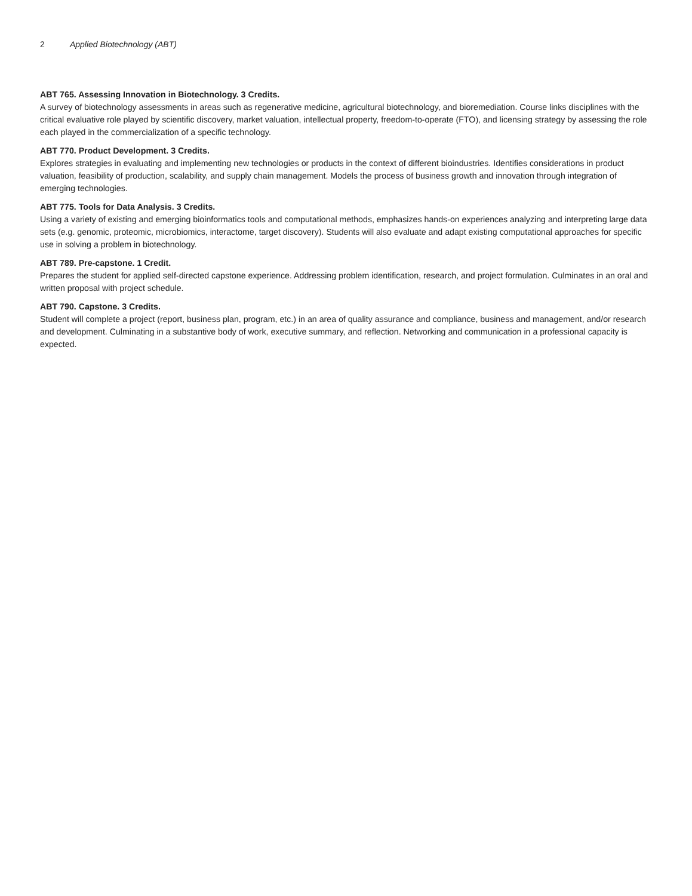2 Applied Biotechnology (ABT)
ABT 765. Assessing Innovation in Biotechnology. 3 Credits.
A survey of biotechnology assessments in areas such as regenerative medicine, agricultural biotechnology, and bioremediation. Course links disciplines with the critical evaluative role played by scientific discovery, market valuation, intellectual property, freedom-to-operate (FTO), and licensing strategy by assessing the role each played in the commercialization of a specific technology.
ABT 770. Product Development. 3 Credits.
Explores strategies in evaluating and implementing new technologies or products in the context of different bioindustries. Identifies considerations in product valuation, feasibility of production, scalability, and supply chain management. Models the process of business growth and innovation through integration of emerging technologies.
ABT 775. Tools for Data Analysis. 3 Credits.
Using a variety of existing and emerging bioinformatics tools and computational methods, emphasizes hands-on experiences analyzing and interpreting large data sets (e.g. genomic, proteomic, microbiomics, interactome, target discovery). Students will also evaluate and adapt existing computational approaches for specific use in solving a problem in biotechnology.
ABT 789. Pre-capstone. 1 Credit.
Prepares the student for applied self-directed capstone experience. Addressing problem identification, research, and project formulation. Culminates in an oral and written proposal with project schedule.
ABT 790. Capstone. 3 Credits.
Student will complete a project (report, business plan, program, etc.) in an area of quality assurance and compliance, business and management, and/or research and development. Culminating in a substantive body of work, executive summary, and reflection. Networking and communication in a professional capacity is expected.